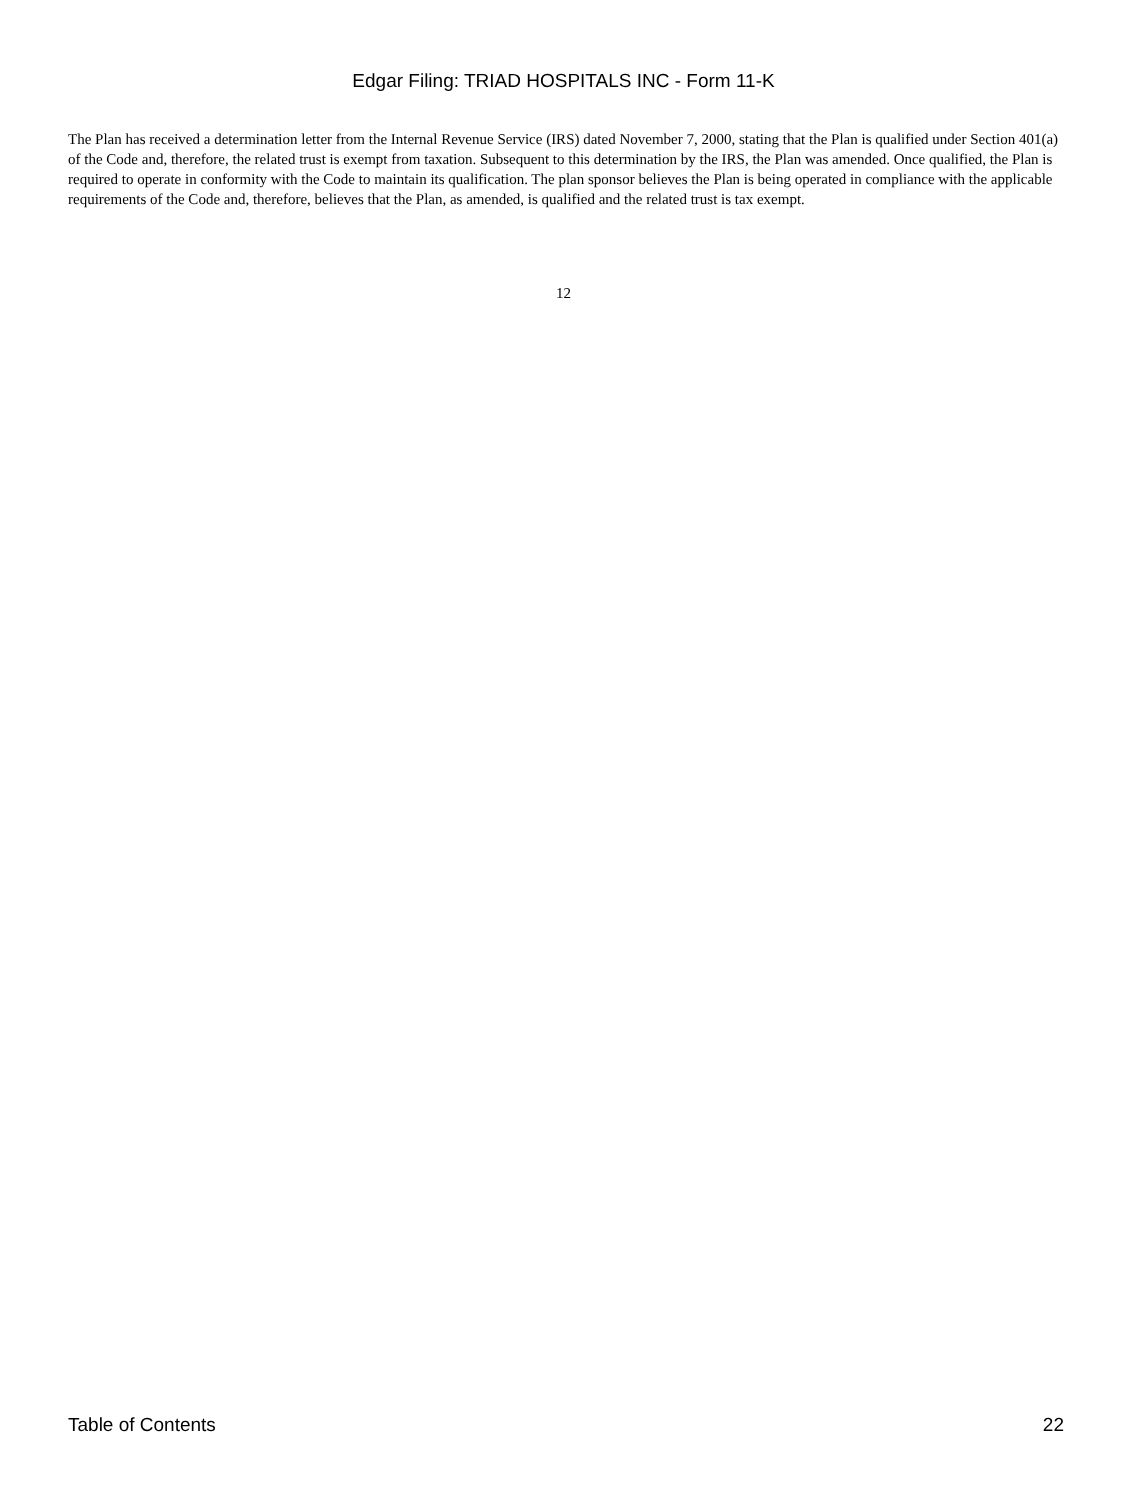Edgar Filing: TRIAD HOSPITALS INC - Form 11-K
The Plan has received a determination letter from the Internal Revenue Service (IRS) dated November 7, 2000, stating that the Plan is qualified under Section 401(a) of the Code and, therefore, the related trust is exempt from taxation. Subsequent to this determination by the IRS, the Plan was amended. Once qualified, the Plan is required to operate in conformity with the Code to maintain its qualification. The plan sponsor believes the Plan is being operated in compliance with the applicable requirements of the Code and, therefore, believes that the Plan, as amended, is qualified and the related trust is tax exempt.
12
Table of Contents 22